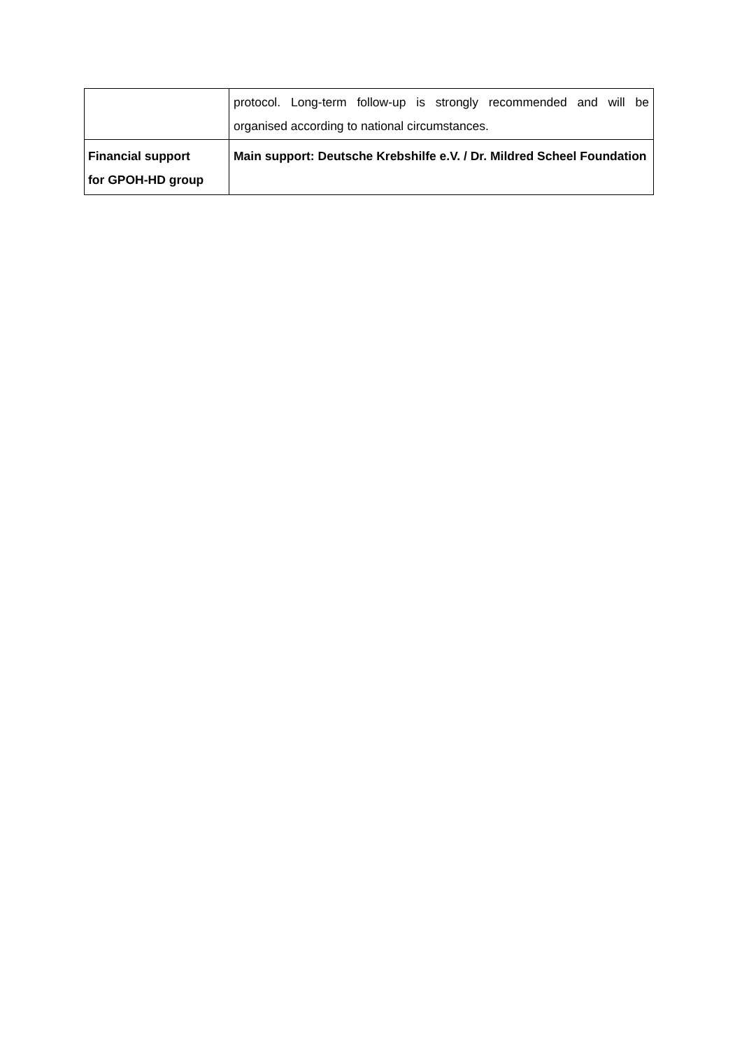| | protocol. Long-term follow-up is strongly recommended and will be organised according to national circumstances. |
| Financial support for GPOH-HD group | Main support: Deutsche Krebshilfe e.V. / Dr. Mildred Scheel Foundation |